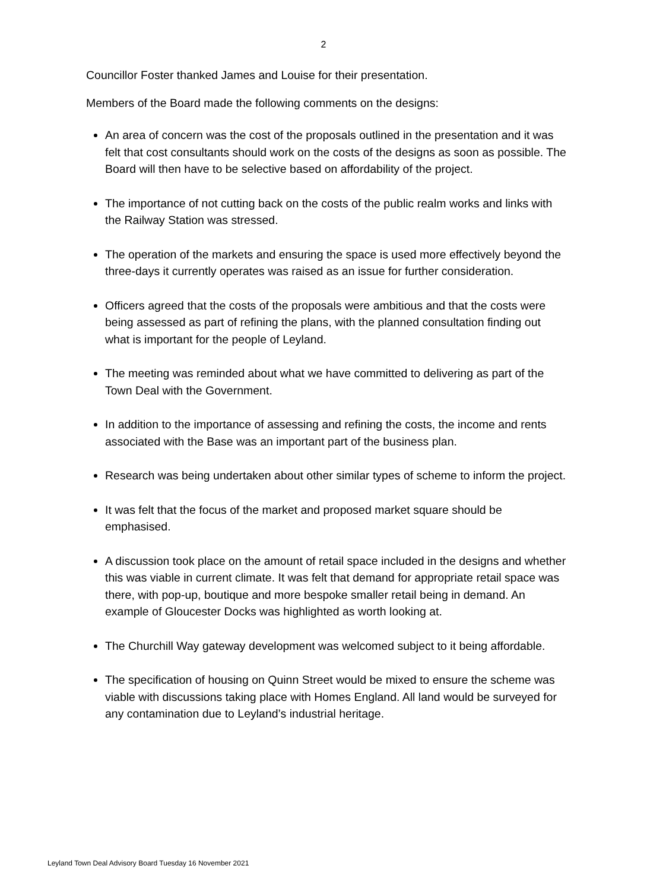2
Councillor Foster thanked James and Louise for their presentation.
Members of the Board made the following comments on the designs:
An area of concern was the cost of the proposals outlined in the presentation and it was felt that cost consultants should work on the costs of the designs as soon as possible. The Board will then have to be selective based on affordability of the project.
The importance of not cutting back on the costs of the public realm works and links with the Railway Station was stressed.
The operation of the markets and ensuring the space is used more effectively beyond the three-days it currently operates was raised as an issue for further consideration.
Officers agreed that the costs of the proposals were ambitious and that the costs were being assessed as part of refining the plans, with the planned consultation finding out what is important for the people of Leyland.
The meeting was reminded about what we have committed to delivering as part of the Town Deal with the Government.
In addition to the importance of assessing and refining the costs, the income and rents associated with the Base was an important part of the business plan.
Research was being undertaken about other similar types of scheme to inform the project.
It was felt that the focus of the market and proposed market square should be emphasised.
A discussion took place on the amount of retail space included in the designs and whether this was viable in current climate. It was felt that demand for appropriate retail space was there, with pop-up, boutique and more bespoke smaller retail being in demand. An example of Gloucester Docks was highlighted as worth looking at.
The Churchill Way gateway development was welcomed subject to it being affordable.
The specification of housing on Quinn Street would be mixed to ensure the scheme was viable with discussions taking place with Homes England. All land would be surveyed for any contamination due to Leyland’s industrial heritage.
Leyland Town Deal Advisory Board Tuesday 16 November 2021